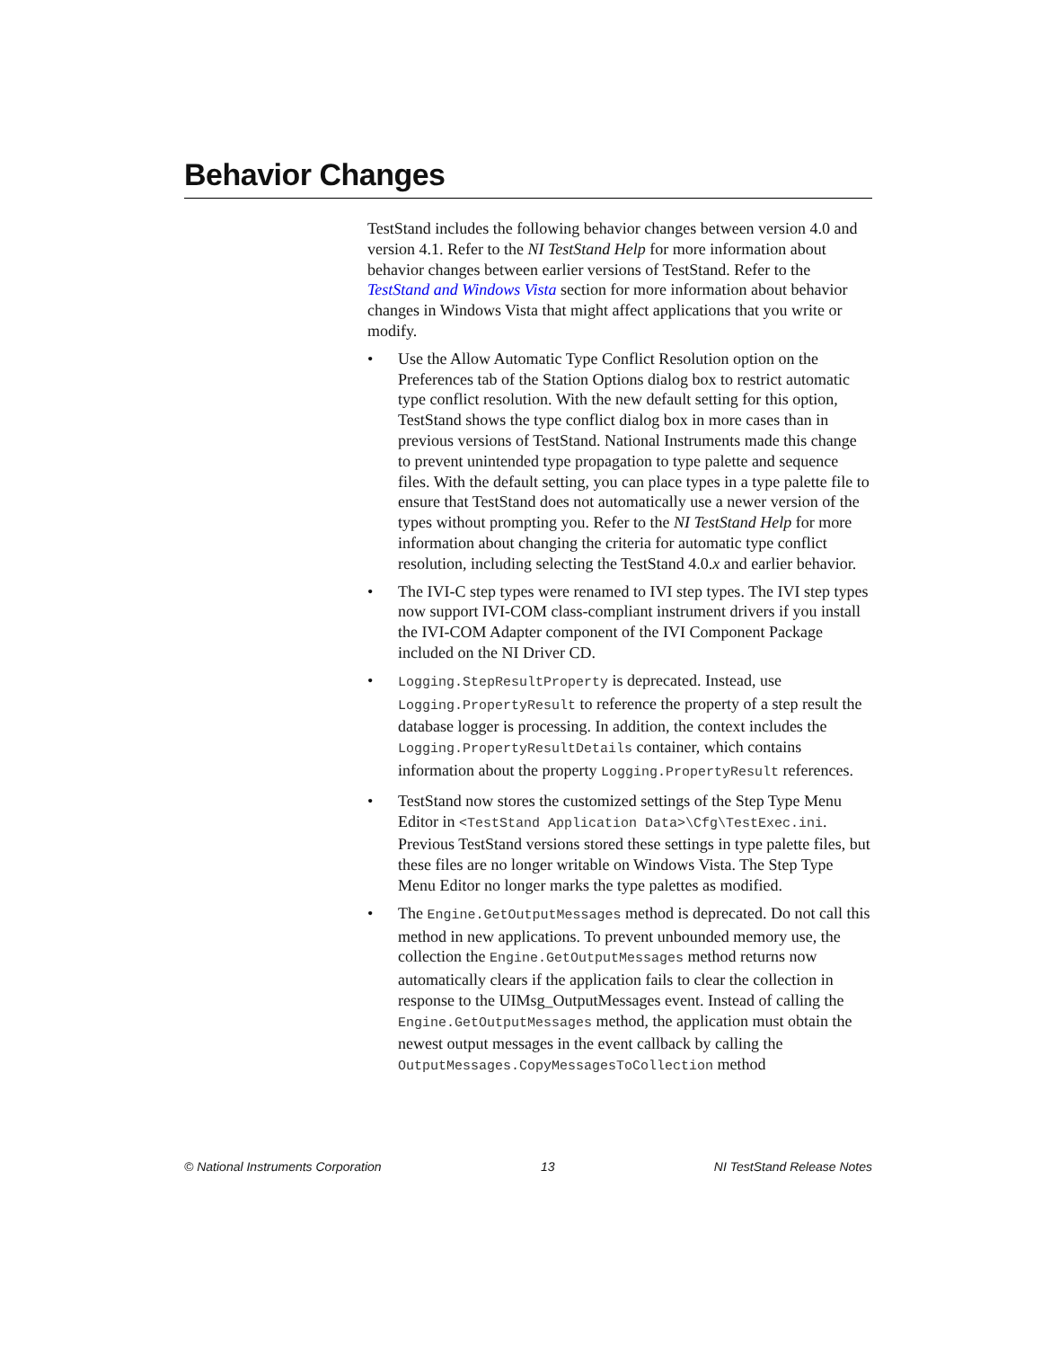Behavior Changes
TestStand includes the following behavior changes between version 4.0 and version 4.1. Refer to the NI TestStand Help for more information about behavior changes between earlier versions of TestStand. Refer to the TestStand and Windows Vista section for more information about behavior changes in Windows Vista that might affect applications that you write or modify.
• Use the Allow Automatic Type Conflict Resolution option on the Preferences tab of the Station Options dialog box to restrict automatic type conflict resolution. With the new default setting for this option, TestStand shows the type conflict dialog box in more cases than in previous versions of TestStand. National Instruments made this change to prevent unintended type propagation to type palette and sequence files. With the default setting, you can place types in a type palette file to ensure that TestStand does not automatically use a newer version of the types without prompting you. Refer to the NI TestStand Help for more information about changing the criteria for automatic type conflict resolution, including selecting the TestStand 4.0.x and earlier behavior.
• The IVI-C step types were renamed to IVI step types. The IVI step types now support IVI-COM class-compliant instrument drivers if you install the IVI-COM Adapter component of the IVI Component Package included on the NI Driver CD.
• Logging.StepResultProperty is deprecated. Instead, use Logging.PropertyResult to reference the property of a step result the database logger is processing. In addition, the context includes the Logging.PropertyResultDetails container, which contains information about the property Logging.PropertyResult references.
• TestStand now stores the customized settings of the Step Type Menu Editor in <TestStand Application Data>\Cfg\TestExec.ini. Previous TestStand versions stored these settings in type palette files, but these files are no longer writable on Windows Vista. The Step Type Menu Editor no longer marks the type palettes as modified.
• The Engine.GetOutputMessages method is deprecated. Do not call this method in new applications. To prevent unbounded memory use, the collection the Engine.GetOutputMessages method returns now automatically clears if the application fails to clear the collection in response to the UIMsg_OutputMessages event. Instead of calling the Engine.GetOutputMessages method, the application must obtain the newest output messages in the event callback by calling the OutputMessages.CopyMessagesToCollection method
© National Instruments Corporation 13 NI TestStand Release Notes